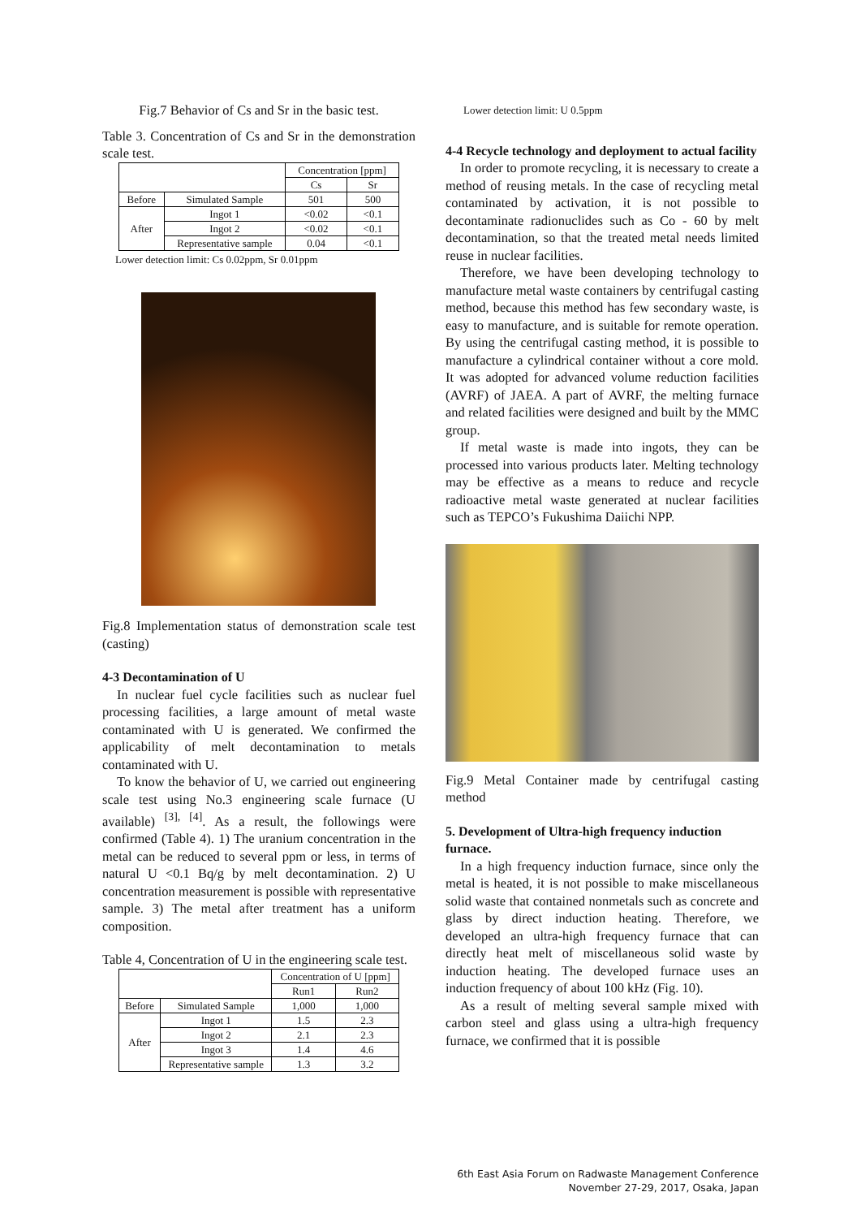Fig.7 Behavior of Cs and Sr in the basic test.
Table 3. Concentration of Cs and Sr in the demonstration scale test.
| | | Concentration [ppm] | |
| | | Cs | Sr |
| Before | Simulated Sample | 501 | 500 |
| After | Ingot 1 | <0.02 | <0.1 |
| | Ingot 2 | <0.02 | <0.1 |
| | Representative sample | 0.04 | <0.1 |
Lower detection limit: Cs 0.02ppm, Sr 0.01ppm
Fig.8 Implementation status of demonstration scale test (casting)
4-3 Decontamination of U
In nuclear fuel cycle facilities such as nuclear fuel processing facilities, a large amount of metal waste contaminated with U is generated. We confirmed the applicability of melt decontamination to metals contaminated with U.
To know the behavior of U, we carried out engineering scale test using No.3 engineering scale furnace (U available) <sup>[3], [4]</sup>. As a result, the followings were confirmed (Table 4). 1) The uranium concentration in the metal can be reduced to several ppm or less, in terms of natural U <0.1 Bq/g by melt decontamination. 2) U concentration measurement is possible with representative sample. 3) The metal after treatment has a uniform composition.
Table 4, Concentration of U in the engineering scale test.
| | | Concentration of U [ppm] | |
| | | Run1 | Run2 |
| Before | Simulated Sample | 1,000 | 1,000 |
| After | Ingot 1 | 1.5 | 2.3 |
| | Ingot 2 | 2.1 | 2.3 |
| | Ingot 3 | 1.4 | 4.6 |
| | Representative sample | 1.3 | 3.2 |
Lower detection limit: U 0.5ppm
4-4 Recycle technology and deployment to actual facility
In order to promote recycling, it is necessary to create a method of reusing metals. In the case of recycling metal contaminated by activation, it is not possible to decontaminate radionuclides such as Co - 60 by melt decontamination, so that the treated metal needs limited reuse in nuclear facilities.
Therefore, we have been developing technology to manufacture metal waste containers by centrifugal casting method, because this method has few secondary waste, is easy to manufacture, and is suitable for remote operation. By using the centrifugal casting method, it is possible to manufacture a cylindrical container without a core mold. It was adopted for advanced volume reduction facilities (AVRF) of JAEA. A part of AVRF, the melting furnace and related facilities were designed and built by the MMC group.
If metal waste is made into ingots, they can be processed into various products later. Melting technology may be effective as a means to reduce and recycle radioactive metal waste generated at nuclear facilities such as TEPCO’s Fukushima Daiichi NPP.
Fig.9 Metal Container made by centrifugal casting method
5. Development of Ultra-high frequency induction furnace.
In a high frequency induction furnace, since only the metal is heated, it is not possible to make miscellaneous solid waste that contained nonmetals such as concrete and glass by direct induction heating. Therefore, we developed an ultra-high frequency furnace that can directly heat melt of miscellaneous solid waste by induction heating. The developed furnace uses an induction frequency of about 100 kHz (Fig. 10).
As a result of melting several sample mixed with carbon steel and glass using a ultra-high frequency furnace, we confirmed that it is possible
6th East Asia Forum on Radwaste Management Conference
November 27-29, 2017, Osaka, Japan